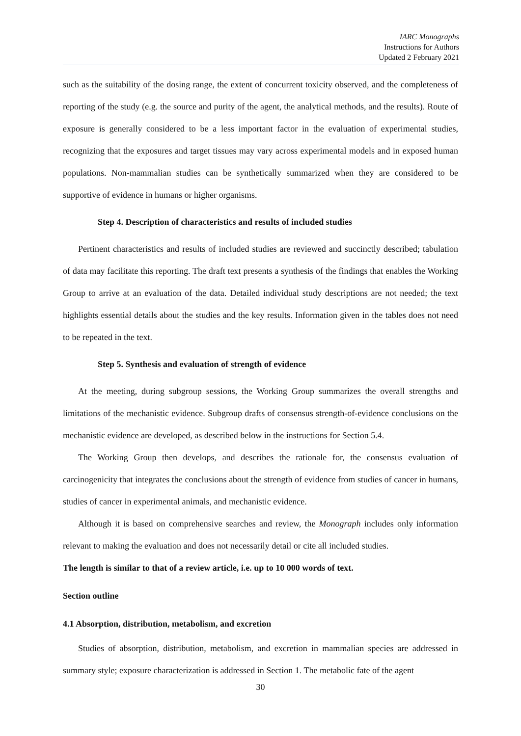IARC Monographs
Instructions for Authors
Updated 2 February 2021
such as the suitability of the dosing range, the extent of concurrent toxicity observed, and the completeness of reporting of the study (e.g. the source and purity of the agent, the analytical methods, and the results). Route of exposure is generally considered to be a less important factor in the evaluation of experimental studies, recognizing that the exposures and target tissues may vary across experimental models and in exposed human populations. Non-mammalian studies can be synthetically summarized when they are considered to be supportive of evidence in humans or higher organisms.
Step 4. Description of characteristics and results of included studies
Pertinent characteristics and results of included studies are reviewed and succinctly described; tabulation of data may facilitate this reporting. The draft text presents a synthesis of the findings that enables the Working Group to arrive at an evaluation of the data. Detailed individual study descriptions are not needed; the text highlights essential details about the studies and the key results. Information given in the tables does not need to be repeated in the text.
Step 5. Synthesis and evaluation of strength of evidence
At the meeting, during subgroup sessions, the Working Group summarizes the overall strengths and limitations of the mechanistic evidence. Subgroup drafts of consensus strength-of-evidence conclusions on the mechanistic evidence are developed, as described below in the instructions for Section 5.4.
The Working Group then develops, and describes the rationale for, the consensus evaluation of carcinogenicity that integrates the conclusions about the strength of evidence from studies of cancer in humans, studies of cancer in experimental animals, and mechanistic evidence.
Although it is based on comprehensive searches and review, the Monograph includes only information relevant to making the evaluation and does not necessarily detail or cite all included studies.
The length is similar to that of a review article, i.e. up to 10 000 words of text.
Section outline
4.1 Absorption, distribution, metabolism, and excretion
Studies of absorption, distribution, metabolism, and excretion in mammalian species are addressed in summary style; exposure characterization is addressed in Section 1. The metabolic fate of the agent
30